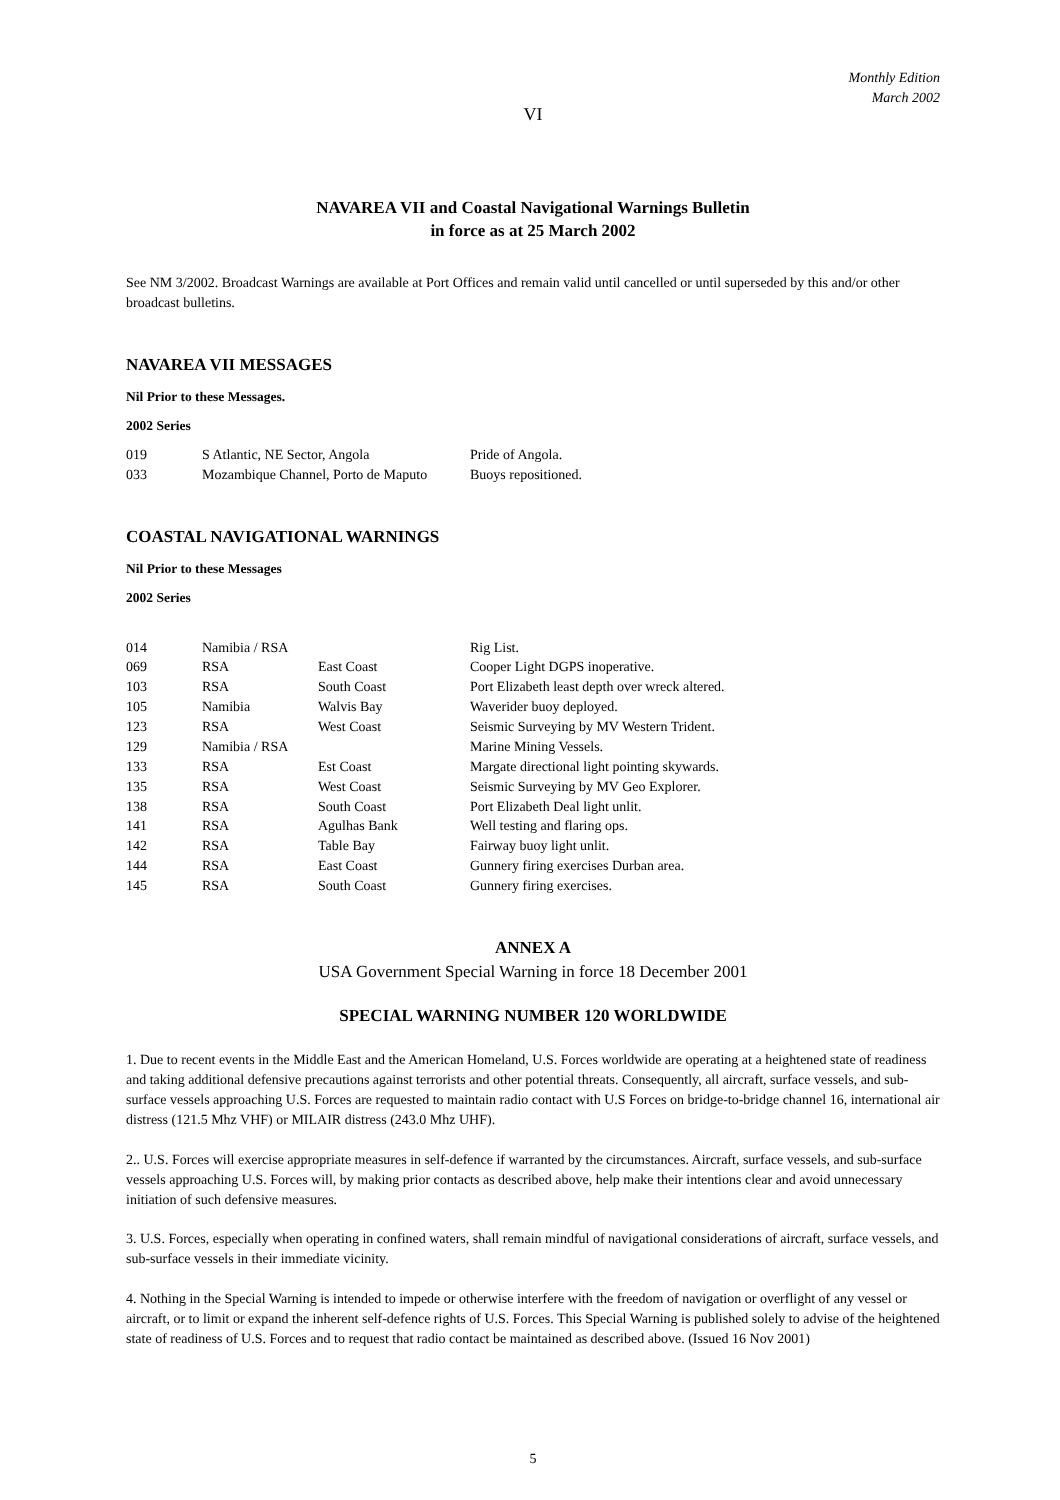Monthly Edition
March 2002
VI
NAVAREA VII and Coastal Navigational Warnings Bulletin
in force as at 25 March 2002
See NM 3/2002. Broadcast Warnings are available at Port Offices and remain valid until cancelled or until superseded by this and/or other broadcast bulletins.
NAVAREA VII MESSAGES
Nil Prior to these Messages.
2002 Series
| 019 | S Atlantic, NE Sector, Angola | Pride of Angola. |
| 033 | Mozambique Channel, Porto de Maputo | Buoys repositioned. |
COASTAL NAVIGATIONAL WARNINGS
Nil Prior to these Messages
2002 Series
| 014 | Namibia / RSA | | Rig List. |
| 069 | RSA | East Coast | Cooper Light DGPS inoperative. |
| 103 | RSA | South Coast | Port Elizabeth least depth over wreck altered. |
| 105 | Namibia | Walvis Bay | Waverider buoy deployed. |
| 123 | RSA | West Coast | Seismic Surveying by MV Western Trident. |
| 129 | Namibia / RSA | | Marine Mining Vessels. |
| 133 | RSA | Est Coast | Margate directional light pointing skywards. |
| 135 | RSA | West Coast | Seismic Surveying by MV Geo Explorer. |
| 138 | RSA | South Coast | Port Elizabeth Deal light unlit. |
| 141 | RSA | Agulhas Bank | Well testing and flaring ops. |
| 142 | RSA | Table Bay | Fairway buoy light unlit. |
| 144 | RSA | East Coast | Gunnery firing exercises Durban area. |
| 145 | RSA | South Coast | Gunnery firing exercises. |
ANNEX A
USA Government Special Warning in force 18 December 2001
SPECIAL WARNING NUMBER 120 WORLDWIDE
1. Due to recent events in the Middle East and the American Homeland, U.S. Forces worldwide are operating at a heightened state of readiness and taking additional defensive precautions against terrorists and other potential threats. Consequently, all aircraft, surface vessels, and sub-surface vessels approaching U.S. Forces are requested to maintain radio contact with U.S Forces on bridge-to-bridge channel 16, international air distress (121.5 Mhz VHF) or MILAIR distress (243.0 Mhz UHF).
2.. U.S. Forces will exercise appropriate measures in self-defence if warranted by the circumstances. Aircraft, surface vessels, and sub-surface vessels approaching U.S. Forces will, by making prior contacts as described above, help make their intentions clear and avoid unnecessary initiation of such defensive measures.
3. U.S. Forces, especially when operating in confined waters, shall remain mindful of navigational considerations of aircraft, surface vessels, and sub-surface vessels in their immediate vicinity.
4. Nothing in the Special Warning is intended to impede or otherwise interfere with the freedom of navigation or overflight of any vessel or aircraft, or to limit or expand the inherent self-defence rights of U.S. Forces. This Special Warning is published solely to advise of the heightened state of readiness of U.S. Forces and to request that radio contact be maintained as described above. (Issued 16 Nov 2001)
5